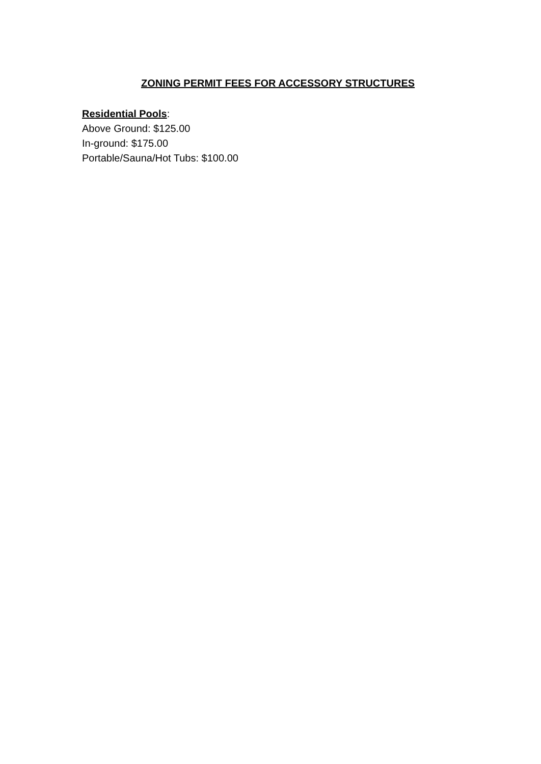ZONING PERMIT FEES FOR ACCESSORY STRUCTURES
Residential Pools:
Above Ground: $125.00
In-ground: $175.00
Portable/Sauna/Hot Tubs: $100.00